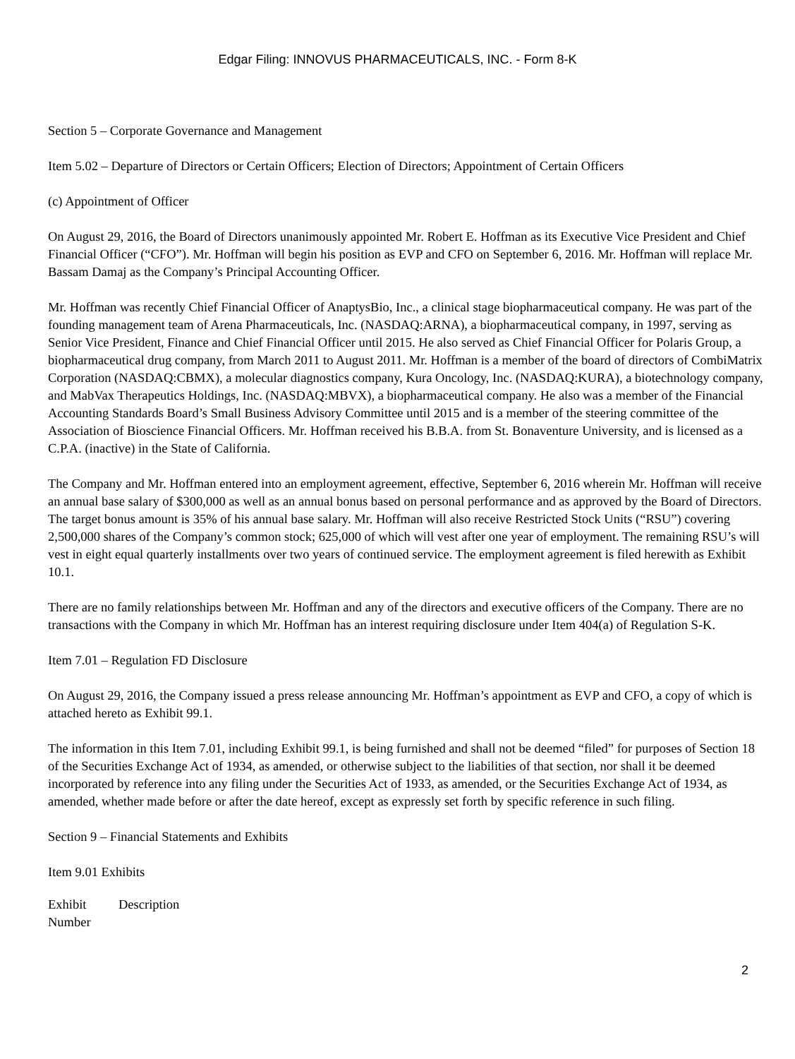Edgar Filing: INNOVUS PHARMACEUTICALS, INC. - Form 8-K
Section 5 – Corporate Governance and Management
Item 5.02 – Departure of Directors or Certain Officers; Election of Directors; Appointment of Certain Officers
(c) Appointment of Officer
On August 29, 2016, the Board of Directors unanimously appointed Mr. Robert E. Hoffman as its Executive Vice President and Chief Financial Officer (“CFO”). Mr. Hoffman will begin his position as EVP and CFO on September 6, 2016. Mr. Hoffman will replace Mr. Bassam Damaj as the Company’s Principal Accounting Officer.
Mr. Hoffman was recently Chief Financial Officer of AnaptysBio, Inc., a clinical stage biopharmaceutical company. He was part of the founding management team of Arena Pharmaceuticals, Inc. (NASDAQ:ARNA), a biopharmaceutical company, in 1997, serving as Senior Vice President, Finance and Chief Financial Officer until 2015. He also served as Chief Financial Officer for Polaris Group, a biopharmaceutical drug company, from March 2011 to August 2011. Mr. Hoffman is a member of the board of directors of CombiMatrix Corporation (NASDAQ:CBMX), a molecular diagnostics company, Kura Oncology, Inc. (NASDAQ:KURA), a biotechnology company, and MabVax Therapeutics Holdings, Inc. (NASDAQ:MBVX), a biopharmaceutical company. He also was a member of the Financial Accounting Standards Board’s Small Business Advisory Committee until 2015 and is a member of the steering committee of the Association of Bioscience Financial Officers. Mr. Hoffman received his B.B.A. from St. Bonaventure University, and is licensed as a C.P.A. (inactive) in the State of California.
The Company and Mr. Hoffman entered into an employment agreement, effective, September 6, 2016 wherein Mr. Hoffman will receive an annual base salary of $300,000 as well as an annual bonus based on personal performance and as approved by the Board of Directors. The target bonus amount is 35% of his annual base salary. Mr. Hoffman will also receive Restricted Stock Units (“RSU”) covering 2,500,000 shares of the Company’s common stock; 625,000 of which will vest after one year of employment. The remaining RSU’s will vest in eight equal quarterly installments over two years of continued service. The employment agreement is filed herewith as Exhibit 10.1.
There are no family relationships between Mr. Hoffman and any of the directors and executive officers of the Company. There are no transactions with the Company in which Mr. Hoffman has an interest requiring disclosure under Item 404(a) of Regulation S-K.
Item 7.01 – Regulation FD Disclosure
On August 29, 2016, the Company issued a press release announcing Mr. Hoffman’s appointment as EVP and CFO, a copy of which is attached hereto as Exhibit 99.1.
The information in this Item 7.01, including Exhibit 99.1, is being furnished and shall not be deemed “filed” for purposes of Section 18 of the Securities Exchange Act of 1934, as amended, or otherwise subject to the liabilities of that section, nor shall it be deemed incorporated by reference into any filing under the Securities Act of 1933, as amended, or the Securities Exchange Act of 1934, as amended, whether made before or after the date hereof, except as expressly set forth by specific reference in such filing.
Section 9 – Financial Statements and Exhibits
Item 9.01 Exhibits
| Exhibit Number | Description |
2